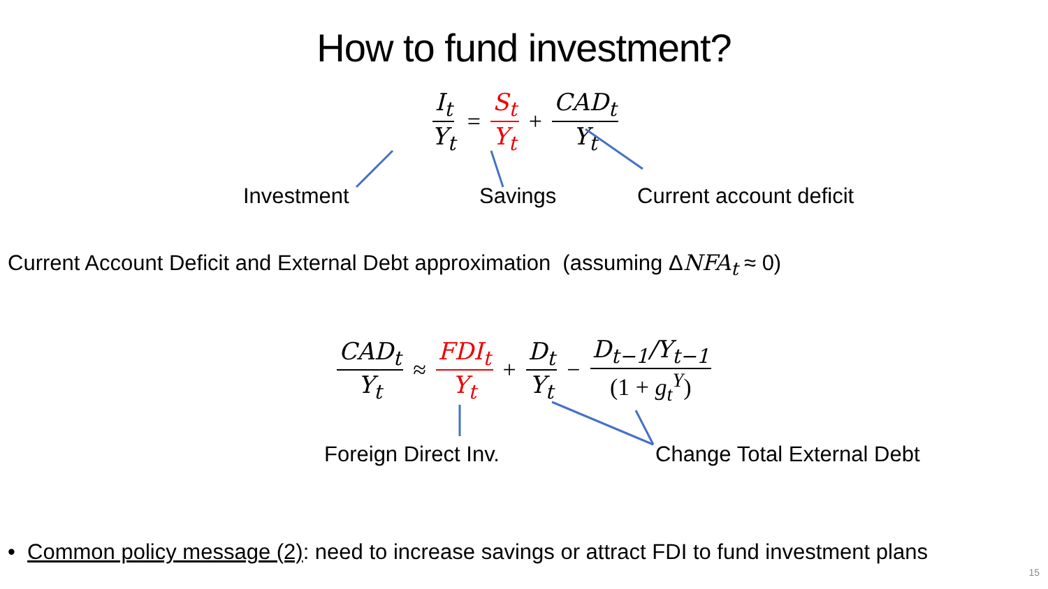How to fund investment?
I<sub>t</sub> Y<sub>t</sub> = S<sub>t</sub> Y<sub>t</sub> + CAD<sub>t</sub> Y<sub>t</sub>
Investment Savings Current account deficit
Current Account Deficit and External Debt approximation (assuming ΔNFA<sub>t</sub> ≈ 0)
CAD<sub>t</sub> Y<sub>t</sub> ≈ FDI<sub>t</sub> Y<sub>t</sub> + D<sub>t</sub> Y<sub>t</sub> − D<sub>t−1</sub>/Y<sub>t−1</sub> (1 + g<sub>t</sub><sup>Y</sup>)
Foreign Direct Inv. Change Total External Debt
• Common policy message (2): need to increase savings or attract FDI to fund investment plans
15